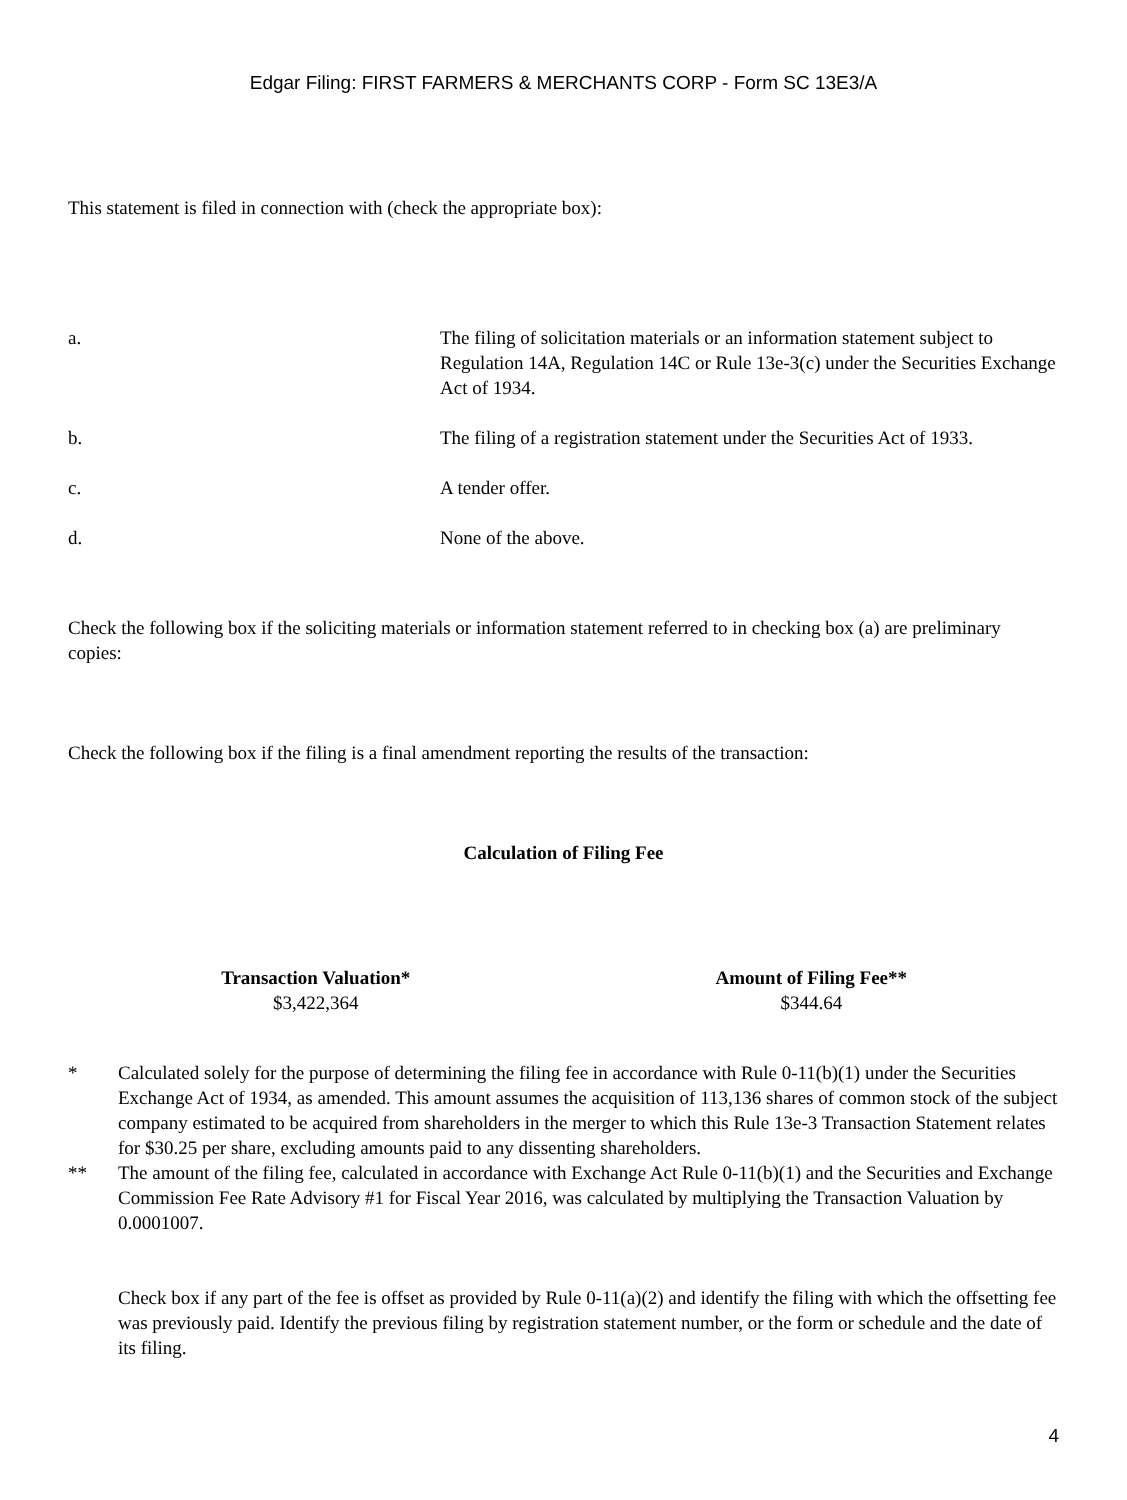Edgar Filing: FIRST FARMERS & MERCHANTS CORP - Form SC 13E3/A
This statement is filed in connection with (check the appropriate box):
| a. | The filing of solicitation materials or an information statement subject to Regulation 14A, Regulation 14C or Rule 13e-3(c) under the Securities Exchange Act of 1934. |
| b. | The filing of a registration statement under the Securities Act of 1933. |
| c. | A tender offer. |
| d. | None of the above. |
Check the following box if the soliciting materials or information statement referred to in checking box (a) are preliminary copies:
Check the following box if the filing is a final amendment reporting the results of the transaction:
Calculation of Filing Fee
| Transaction Valuation* | Amount of Filing Fee** |
| --- | --- |
| $3,422,364 | $344.64 |
* Calculated solely for the purpose of determining the filing fee in accordance with Rule 0-11(b)(1) under the Securities Exchange Act of 1934, as amended. This amount assumes the acquisition of 113,136 shares of common stock of the subject company estimated to be acquired from shareholders in the merger to which this Rule 13e-3 Transaction Statement relates for $30.25 per share, excluding amounts paid to any dissenting shareholders.
** The amount of the filing fee, calculated in accordance with Exchange Act Rule 0-11(b)(1) and the Securities and Exchange Commission Fee Rate Advisory #1 for Fiscal Year 2016, was calculated by multiplying the Transaction Valuation by 0.0001007.
Check box if any part of the fee is offset as provided by Rule 0-11(a)(2) and identify the filing with which the offsetting fee was previously paid. Identify the previous filing by registration statement number, or the form or schedule and the date of its filing.
4